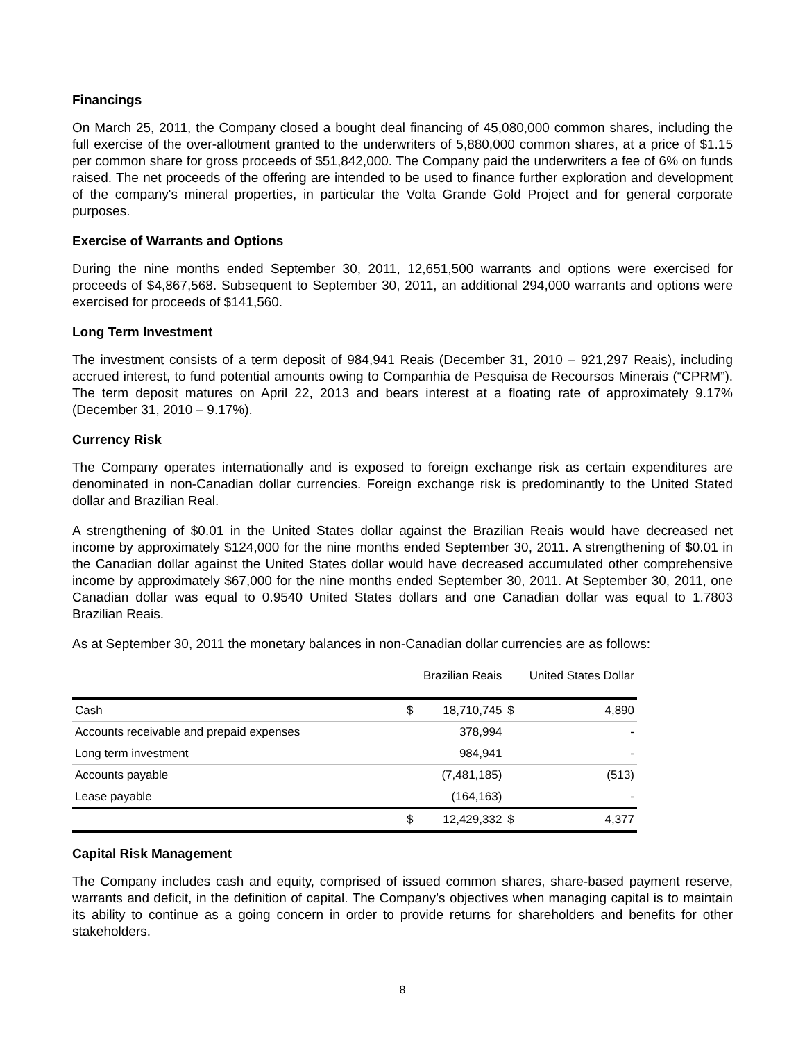Financings
On March 25, 2011, the Company closed a bought deal financing of 45,080,000 common shares, including the full exercise of the over-allotment granted to the underwriters of 5,880,000 common shares, at a price of $1.15 per common share for gross proceeds of $51,842,000. The Company paid the underwriters a fee of 6% on funds raised. The net proceeds of the offering are intended to be used to finance further exploration and development of the company's mineral properties, in particular the Volta Grande Gold Project and for general corporate purposes.
Exercise of Warrants and Options
During the nine months ended September 30, 2011, 12,651,500 warrants and options were exercised for proceeds of $4,867,568. Subsequent to September 30, 2011, an additional 294,000 warrants and options were exercised for proceeds of $141,560.
Long Term Investment
The investment consists of a term deposit of 984,941 Reais (December 31, 2010 – 921,297 Reais), including accrued interest, to fund potential amounts owing to Companhia de Pesquisa de Recoursos Minerais (“CPRM”). The term deposit matures on April 22, 2013 and bears interest at a floating rate of approximately 9.17% (December 31, 2010 – 9.17%).
Currency Risk
The Company operates internationally and is exposed to foreign exchange risk as certain expenditures are denominated in non-Canadian dollar currencies. Foreign exchange risk is predominantly to the United Stated dollar and Brazilian Real.
A strengthening of $0.01 in the United States dollar against the Brazilian Reais would have decreased net income by approximately $124,000 for the nine months ended September 30, 2011. A strengthening of $0.01 in the Canadian dollar against the United States dollar would have decreased accumulated other comprehensive income by approximately $67,000 for the nine months ended September 30, 2011. At September 30, 2011, one Canadian dollar was equal to 0.9540 United States dollars and one Canadian dollar was equal to 1.7803 Brazilian Reais.
As at September 30, 2011 the monetary balances in non-Canadian dollar currencies are as follows:
| | Brazilian Reais | | United States Dollar | |
| --- | --- | --- | --- | --- |
| Cash | $ | 18,710,745 | $ | 4,890 |
| Accounts receivable and prepaid expenses | | 378,994 | | - |
| Long term investment | | 984,941 | | - |
| Accounts payable | | (7,481,185) | | (513) |
| Lease payable | | (164,163) | | - |
| | $ | 12,429,332 | $ | 4,377 |
Capital Risk Management
The Company includes cash and equity, comprised of issued common shares, share-based payment reserve, warrants and deficit, in the definition of capital. The Company’s objectives when managing capital is to maintain its ability to continue as a going concern in order to provide returns for shareholders and benefits for other stakeholders.
8